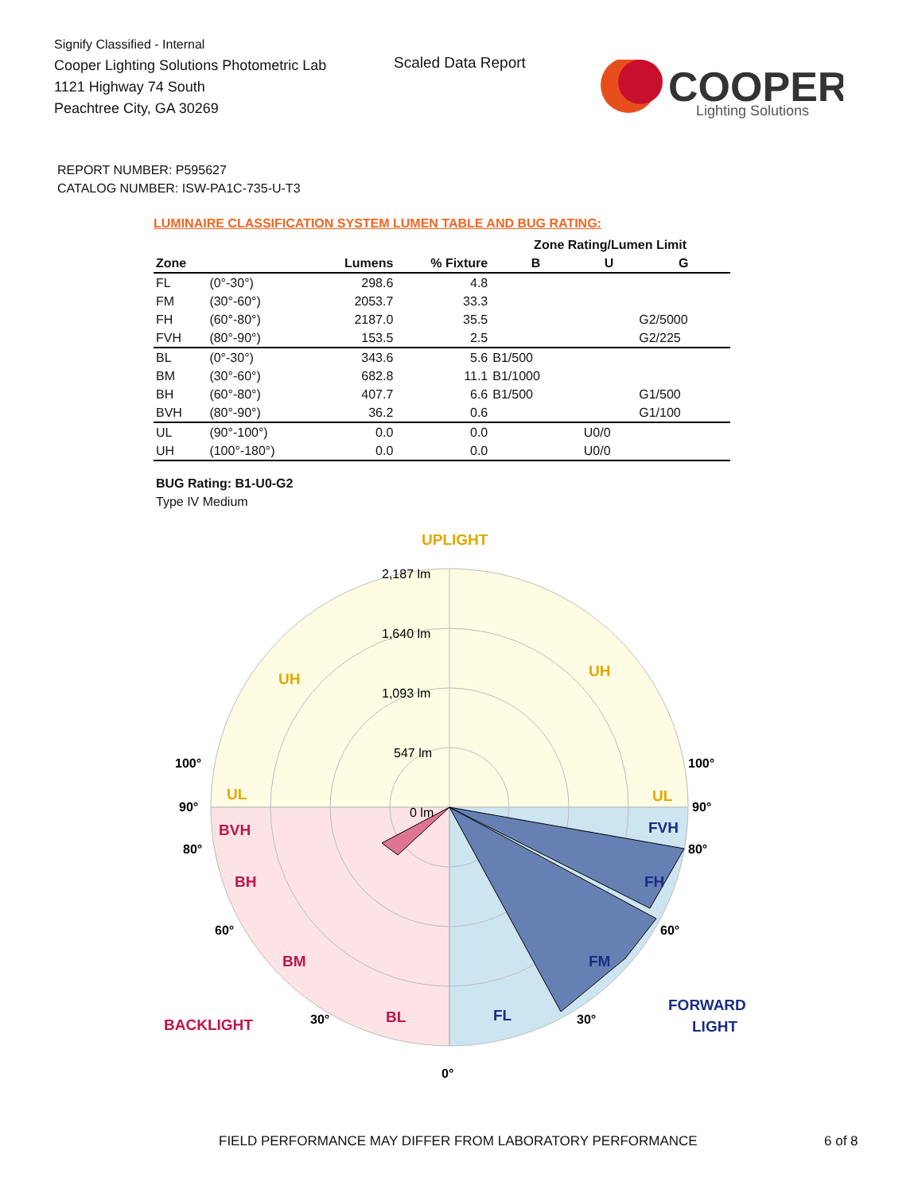Signify Classified - Internal
Cooper Lighting Solutions Photometric Lab
1121 Highway 74 South
Peachtree City, GA 30269
Scaled Data Report
COOPER
Lighting Solutions
REPORT NUMBER: P595627
CATALOG NUMBER: ISW-PA1C-735-U-T3
LUMINAIRE CLASSIFICATION SYSTEM LUMEN TABLE AND BUG RATING:
| | | | | Zone Rating/Lumen Limit | | |
| --- | --- | --- | --- | --- | --- | --- |
| Zone | | Lumens | % Fixture | B | U | G |
| FL | (0°-30°) | 298.6 | 4.8 | | | |
| FM | (30°-60°) | 2053.7 | 33.3 | | | |
| FH | (60°-80°) | 2187.0 | 35.5 | | | G2/5000 |
| FVH | (80°-90°) | 153.5 | 2.5 | | | G2/225 |
| BL | (0°-30°) | 343.6 | 5.6 | B1/500 | | |
| BM | (30°-60°) | 682.8 | 11.1 | B1/1000 | | |
| BH | (60°-80°) | 407.7 | 6.6 | B1/500 | | G1/500 |
| BVH | (80°-90°) | 36.2 | 0.6 | | | G1/100 |
| UL | (90°-100°) | 0.0 | 0.0 | | U0/0 | |
| UH | (100°-180°) | 0.0 | 0.0 | | U0/0 | |
BUG Rating: B1-U0-G2
Type IV Medium
UPLIGHT
2,187 lm
1,640 lm
1,093 lm
547 lm
0 lm
UH
UH
UL
UL
BVH
BH
BM
BL
BACKLIGHT
FVH
FH
FM
FL
FORWARD
LIGHT
100°
100°
90°
90°
80°
80°
60°
60°
30°
30°
0°
FIELD PERFORMANCE MAY DIFFER FROM LABORATORY PERFORMANCE
6 of 8